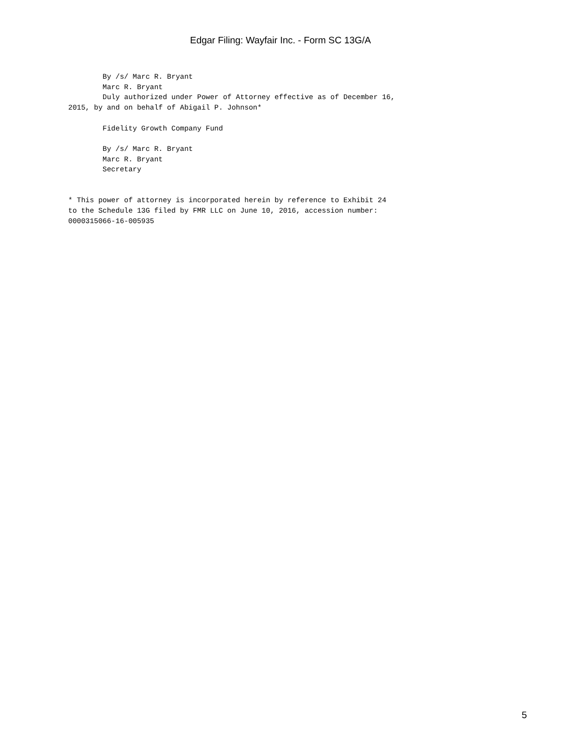Edgar Filing: Wayfair Inc. - Form SC 13G/A
        By /s/ Marc R. Bryant
        Marc R. Bryant
        Duly authorized under Power of Attorney effective as of December 16,
2015, by and on behalf of Abigail P. Johnson*

        Fidelity Growth Company Fund

        By /s/ Marc R. Bryant
        Marc R. Bryant
        Secretary


* This power of attorney is incorporated herein by reference to Exhibit 24
to the Schedule 13G filed by FMR LLC on June 10, 2016, accession number:
0000315066-16-005935
5